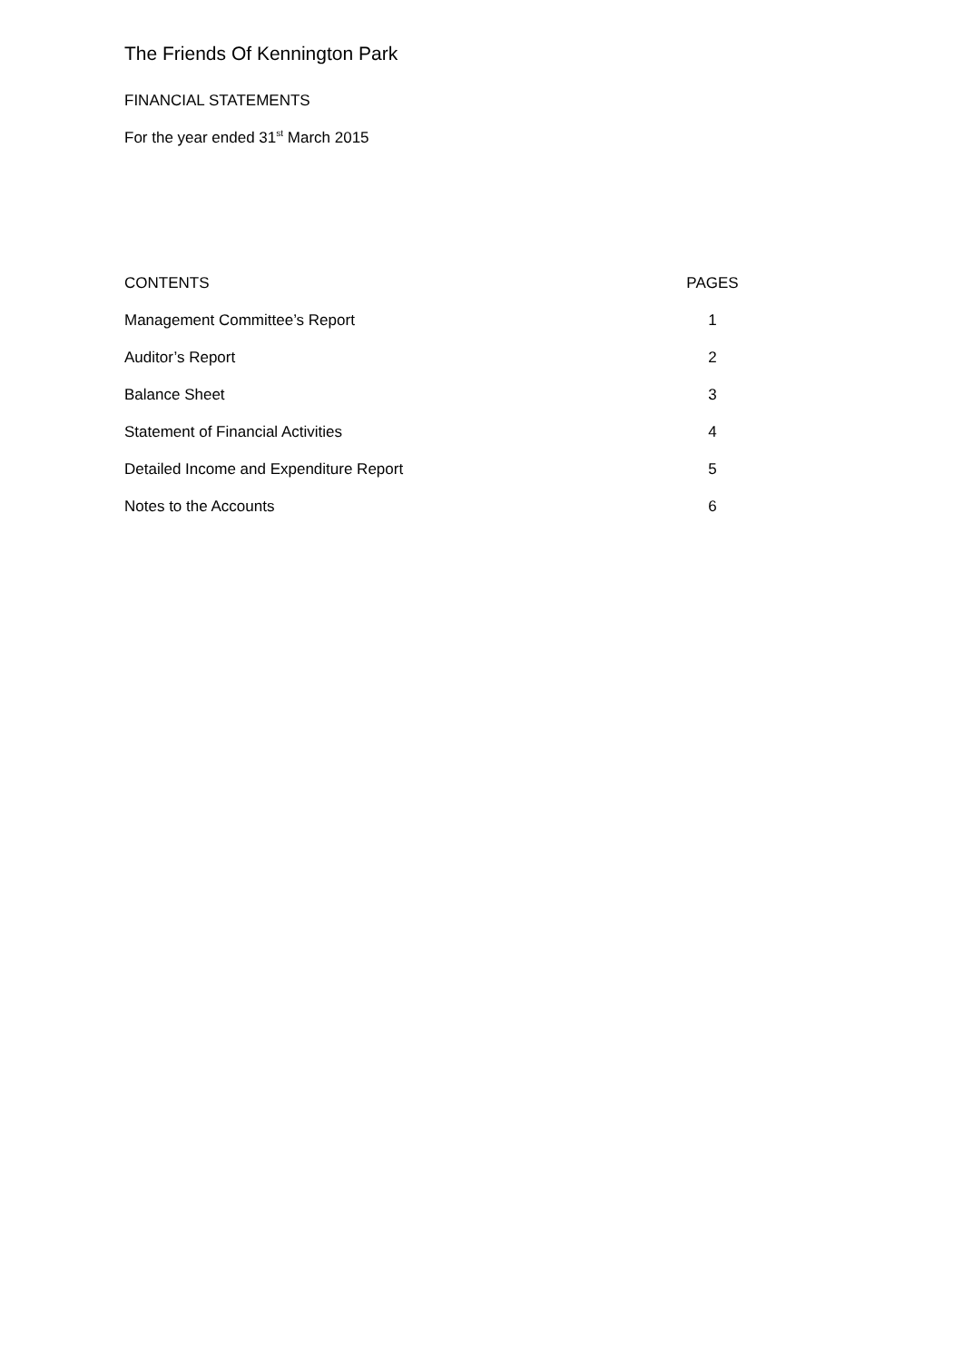The Friends Of Kennington Park
FINANCIAL STATEMENTS
For the year ended 31<sup>st</sup> March 2015
| CONTENTS | PAGES |
| --- | --- |
| Management Committee’s Report | 1 |
| Auditor’s Report | 2 |
| Balance Sheet | 3 |
| Statement of Financial Activities | 4 |
| Detailed Income and Expenditure Report | 5 |
| Notes to the Accounts | 6 |